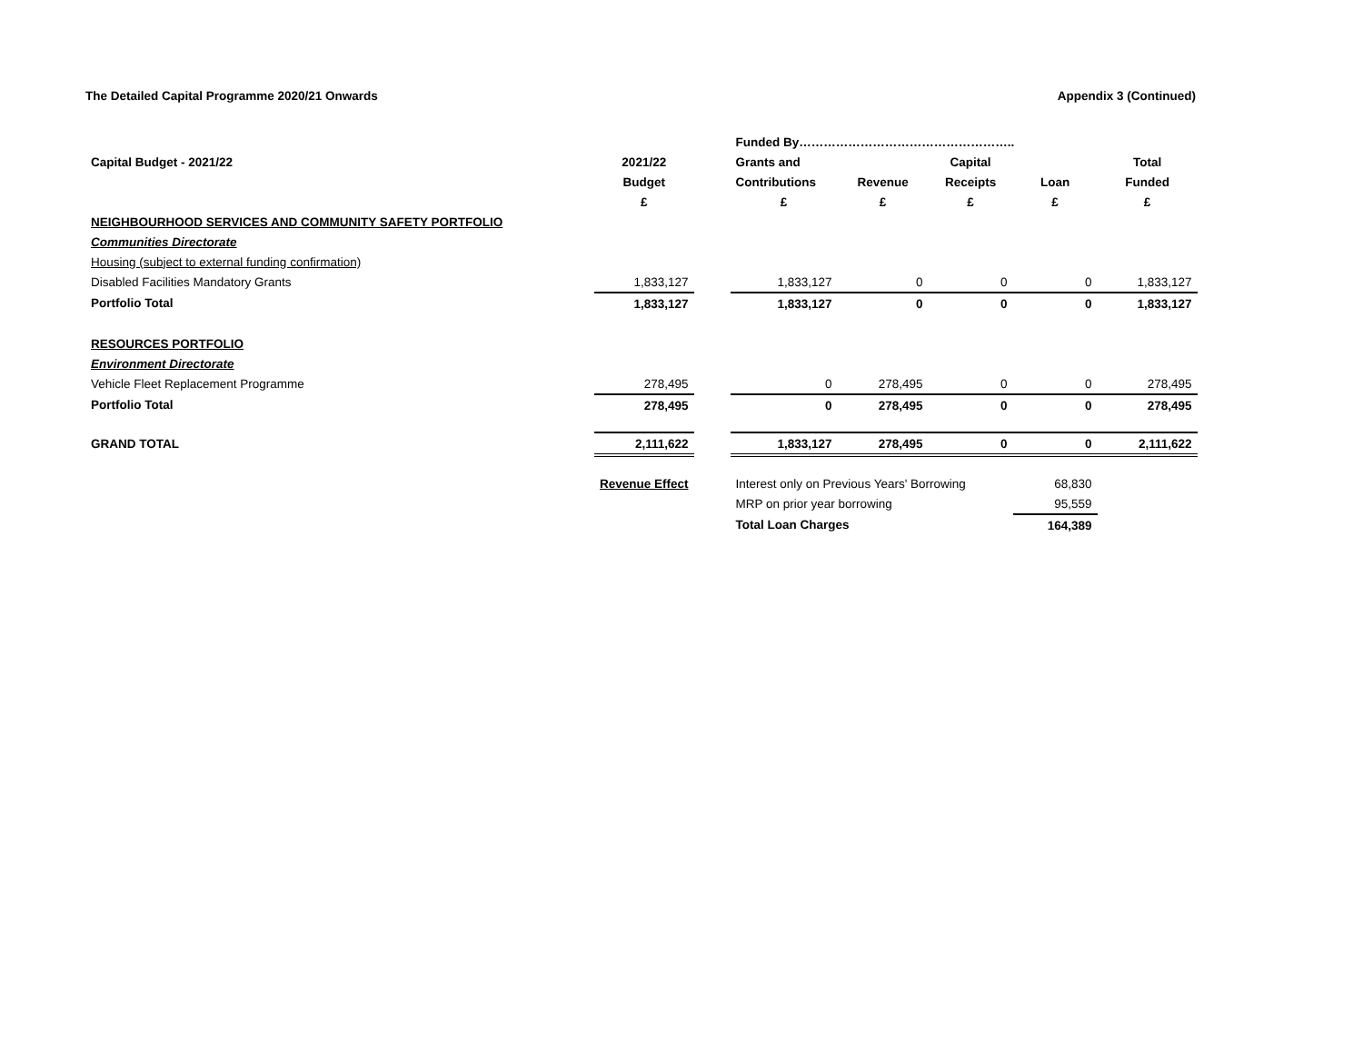The Detailed Capital Programme 2020/21 Onwards Appendix 3 (Continued)
| | | | Funded By…………………………………………….. | | | | |
| Capital Budget - 2021/22 | 2021/22 | | Grants and | | Capital | | Total |
| | Budget | | Contributions | Revenue | Receipts | Loan | Funded |
| | £ | | £ | £ | £ | £ | £ |
| NEIGHBOURHOOD SERVICES AND COMMUNITY SAFETY PORTFOLIO | | | | | | | |
| Communities Directorate | | | | | | | |
| Housing (subject to external funding confirmation) | | | | | | | |
| Disabled Facilities Mandatory Grants | 1,833,127 | | 1,833,127 | 0 | 0 | 0 | 1,833,127 |
| Portfolio Total | 1,833,127 | | 1,833,127 | 0 | 0 | 0 | 1,833,127 |
| RESOURCES PORTFOLIO | | | | | | | |
| Environment Directorate | | | | | | | |
| Vehicle Fleet Replacement Programme | 278,495 | | 0 | 278,495 | 0 | 0 | 278,495 |
| Portfolio Total | 278,495 | | 0 | 278,495 | 0 | 0 | 278,495 |
| GRAND TOTAL | 2,111,622 | | 1,833,127 | 278,495 | 0 | 0 | 2,111,622 |
| | Revenue Effect | | Interest only on Previous Years' Borrowing | | | 68,830 | |
| | | | MRP on prior year borrowing | | | 95,559 | |
| | | | Total Loan Charges | | | 164,389 | |